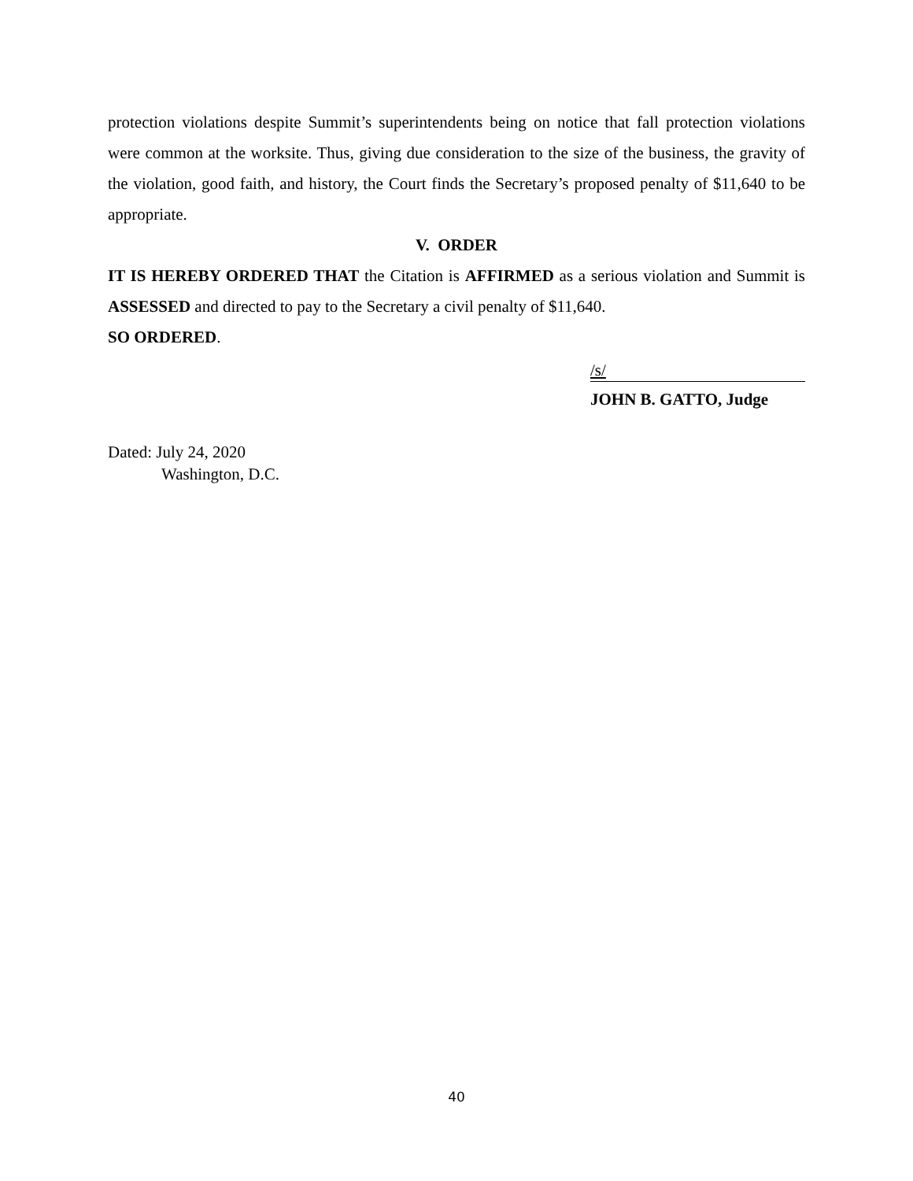protection violations despite Summit’s superintendents being on notice that fall protection violations were common at the worksite. Thus, giving due consideration to the size of the business, the gravity of the violation, good faith, and history, the Court finds the Secretary’s proposed penalty of $11,640 to be appropriate.
V. ORDER
IT IS HEREBY ORDERED THAT the Citation is AFFIRMED as a serious violation and Summit is ASSESSED and directed to pay to the Secretary a civil penalty of $11,640.
SO ORDERED.
/s/
JOHN B. GATTO, Judge
Dated: July 24, 2020
Washington, D.C.
40